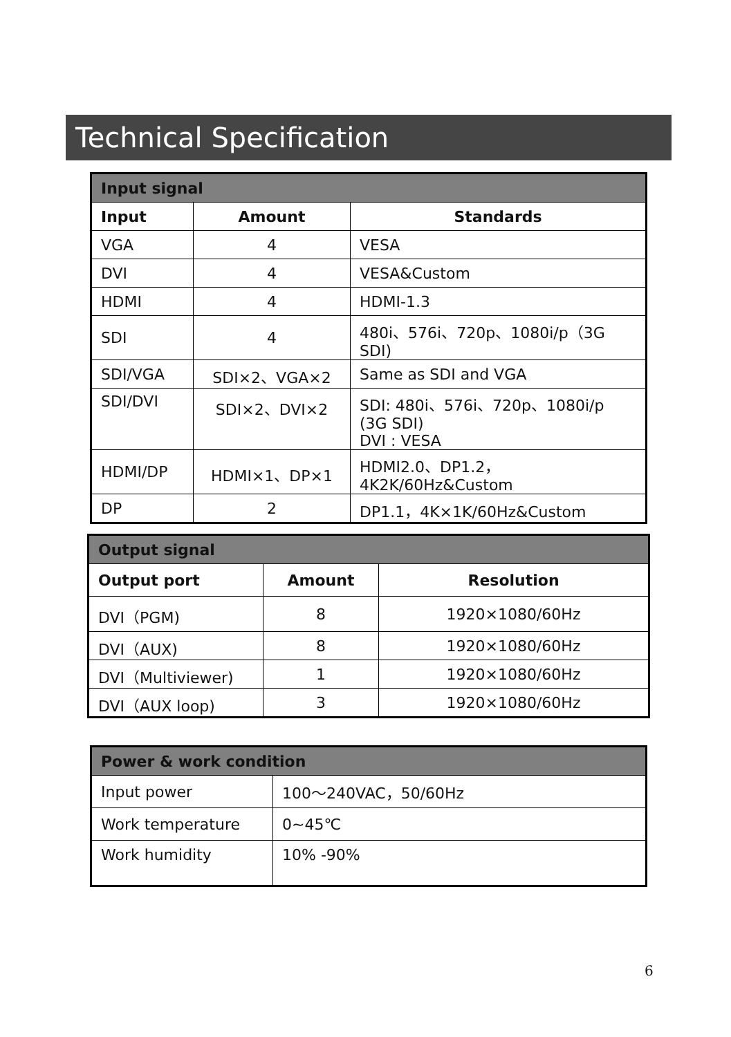Technical Specification
| Input signal | | |
| Input | Amount | Standards |
| VGA | 4 | VESA |
| DVI | 4 | VESA&Custom |
| HDMI | 4 | HDMI-1.3 |
| SDI | 4 | 480i、576i、720p、1080i/p（3G SDI) |
| SDI/VGA | SDI×2、VGA×2 | Same as SDI and VGA |
| SDI/DVI | SDI×2、DVI×2 | SDI: 480i、576i、720p、1080i/p (3G SDI) DVI : VESA |
| HDMI/DP | HDMI×1、DP×1 | HDMI2.0、DP1.2，4K2K/60Hz&Custom |
| DP | 2 | DP1.1，4K×1K/60Hz&Custom |
| Output signal | | |
| Output port | Amount | Resolution |
| DVI（PGM) | 8 | 1920×1080/60Hz |
| DVI（AUX) | 8 | 1920×1080/60Hz |
| DVI（Multiviewer) | 1 | 1920×1080/60Hz |
| DVI（AUX loop) | 3 | 1920×1080/60Hz |
| Power & work condition | |
| Input power | 100～240VAC，50/60Hz |
| Work temperature | 0~45℃ |
| Work humidity | 10% -90% |
6